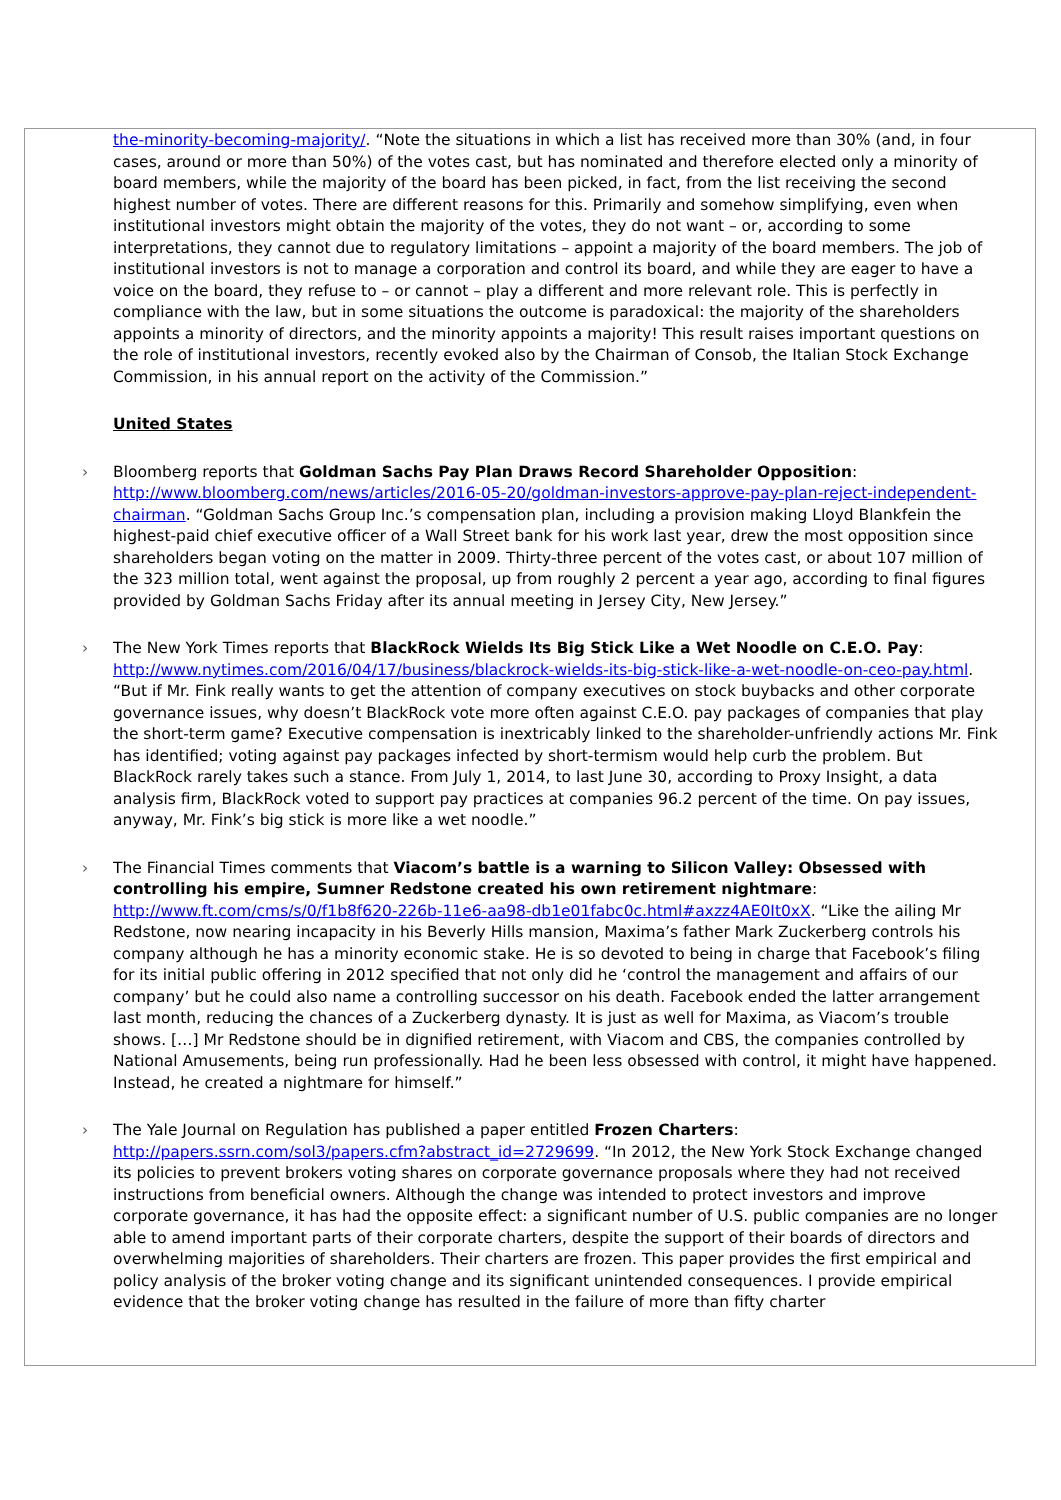the-minority-becoming-majority/. “Note the situations in which a list has received more than 30% (and, in four cases, around or more than 50%) of the votes cast, but has nominated and therefore elected only a minority of board members, while the majority of the board has been picked, in fact, from the list receiving the second highest number of votes. There are different reasons for this. Primarily and somehow simplifying, even when institutional investors might obtain the majority of the votes, they do not want – or, according to some interpretations, they cannot due to regulatory limitations – appoint a majority of the board members. The job of institutional investors is not to manage a corporation and control its board, and while they are eager to have a voice on the board, they refuse to – or cannot – play a different and more relevant role. This is perfectly in compliance with the law, but in some situations the outcome is paradoxical: the majority of the shareholders appoints a minority of directors, and the minority appoints a majority! This result raises important questions on the role of institutional investors, recently evoked also by the Chairman of Consob, the Italian Stock Exchange Commission, in his annual report on the activity of the Commission.”
United States
› Bloomberg reports that Goldman Sachs Pay Plan Draws Record Shareholder Opposition: http://www.bloomberg.com/news/articles/2016-05-20/goldman-investors-approve-pay-plan-reject-independent-chairman. “Goldman Sachs Group Inc.’s compensation plan, including a provision making Lloyd Blankfein the highest-paid chief executive officer of a Wall Street bank for his work last year, drew the most opposition since shareholders began voting on the matter in 2009. Thirty-three percent of the votes cast, or about 107 million of the 323 million total, went against the proposal, up from roughly 2 percent a year ago, according to final figures provided by Goldman Sachs Friday after its annual meeting in Jersey City, New Jersey.”
› The New York Times reports that BlackRock Wields Its Big Stick Like a Wet Noodle on C.E.O. Pay: http://www.nytimes.com/2016/04/17/business/blackrock-wields-its-big-stick-like-a-wet-noodle-on-ceo-pay.html. “But if Mr. Fink really wants to get the attention of company executives on stock buybacks and other corporate governance issues, why doesn’t BlackRock vote more often against C.E.O. pay packages of companies that play the short-term game? Executive compensation is inextricably linked to the shareholder-unfriendly actions Mr. Fink has identified; voting against pay packages infected by short-termism would help curb the problem. But BlackRock rarely takes such a stance. From July 1, 2014, to last June 30, according to Proxy Insight, a data analysis firm, BlackRock voted to support pay practices at companies 96.2 percent of the time. On pay issues, anyway, Mr. Fink’s big stick is more like a wet noodle.”
› The Financial Times comments that Viacom’s battle is a warning to Silicon Valley: Obsessed with controlling his empire, Sumner Redstone created his own retirement nightmare: http://www.ft.com/cms/s/0/f1b8f620-226b-11e6-aa98-db1e01fabc0c.html#axzz4AE0It0xX. “Like the ailing Mr Redstone, now nearing incapacity in his Beverly Hills mansion, Maxima’s father Mark Zuckerberg controls his company although he has a minority economic stake. He is so devoted to being in charge that Facebook’s filing for its initial public offering in 2012 specified that not only did he ‘control the management and affairs of our company’ but he could also name a controlling successor on his death. Facebook ended the latter arrangement last month, reducing the chances of a Zuckerberg dynasty. It is just as well for Maxima, as Viacom’s trouble shows. […] Mr Redstone should be in dignified retirement, with Viacom and CBS, the companies controlled by National Amusements, being run professionally. Had he been less obsessed with control, it might have happened. Instead, he created a nightmare for himself.”
› The Yale Journal on Regulation has published a paper entitled Frozen Charters: http://papers.ssrn.com/sol3/papers.cfm?abstract_id=2729699. “In 2012, the New York Stock Exchange changed its policies to prevent brokers voting shares on corporate governance proposals where they had not received instructions from beneficial owners. Although the change was intended to protect investors and improve corporate governance, it has had the opposite effect: a significant number of U.S. public companies are no longer able to amend important parts of their corporate charters, despite the support of their boards of directors and overwhelming majorities of shareholders. Their charters are frozen. This paper provides the first empirical and policy analysis of the broker voting change and its significant unintended consequences. I provide empirical evidence that the broker voting change has resulted in the failure of more than fifty charter